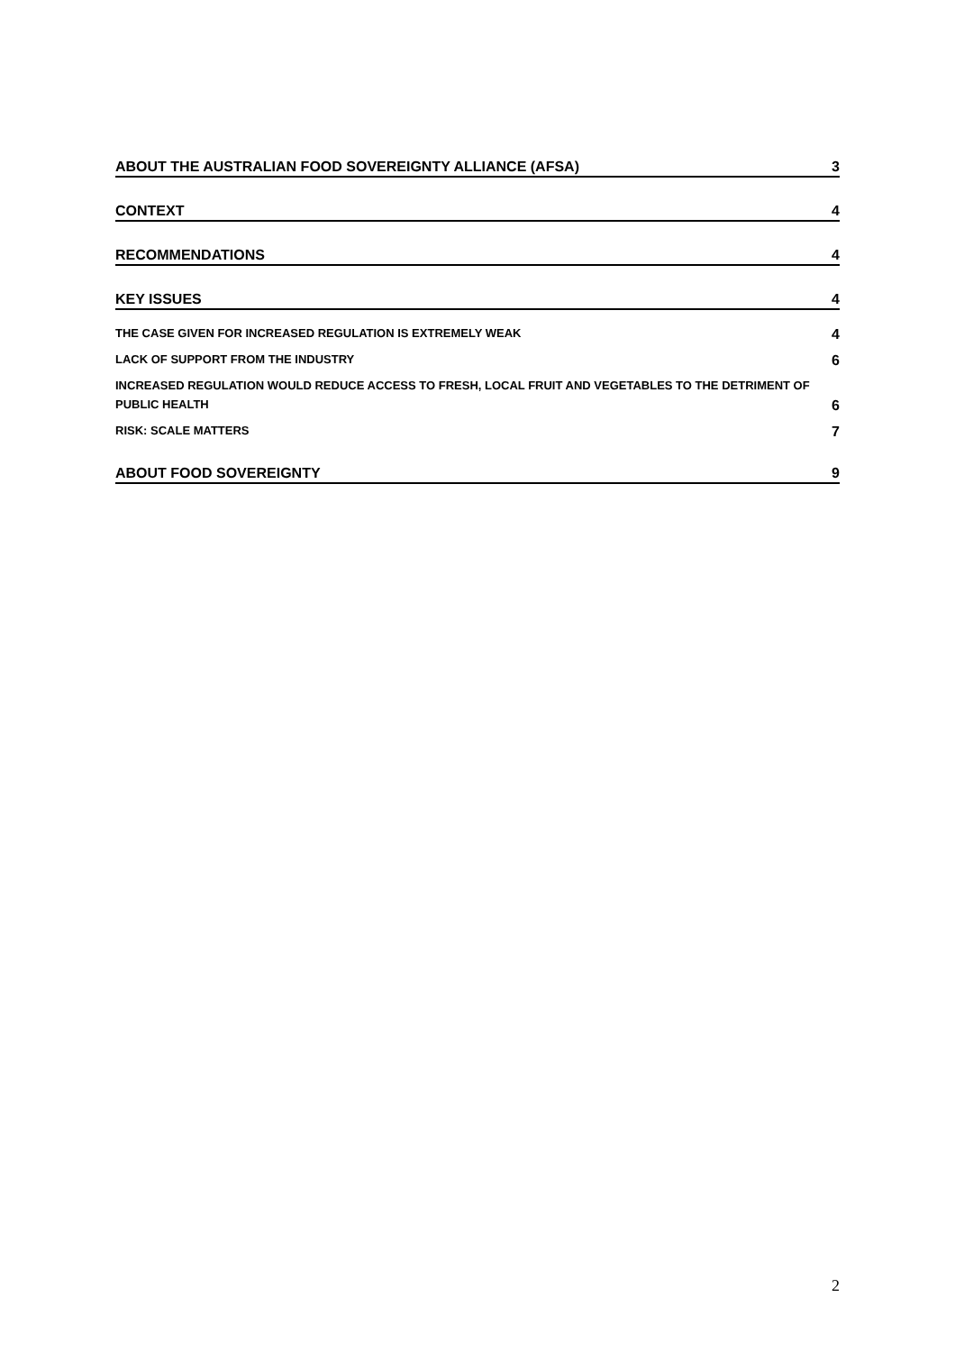ABOUT THE AUSTRALIAN FOOD SOVEREIGNTY ALLIANCE (AFSA) 3
CONTEXT 4
RECOMMENDATIONS 4
KEY ISSUES 4
THE CASE GIVEN FOR INCREASED REGULATION IS EXTREMELY WEAK 4
LACK OF SUPPORT FROM THE INDUSTRY 6
INCREASED REGULATION WOULD REDUCE ACCESS TO FRESH, LOCAL FRUIT AND VEGETABLES TO THE DETRIMENT OF
PUBLIC HEALTH 6
RISK: SCALE MATTERS 7
ABOUT FOOD SOVEREIGNTY 9
2